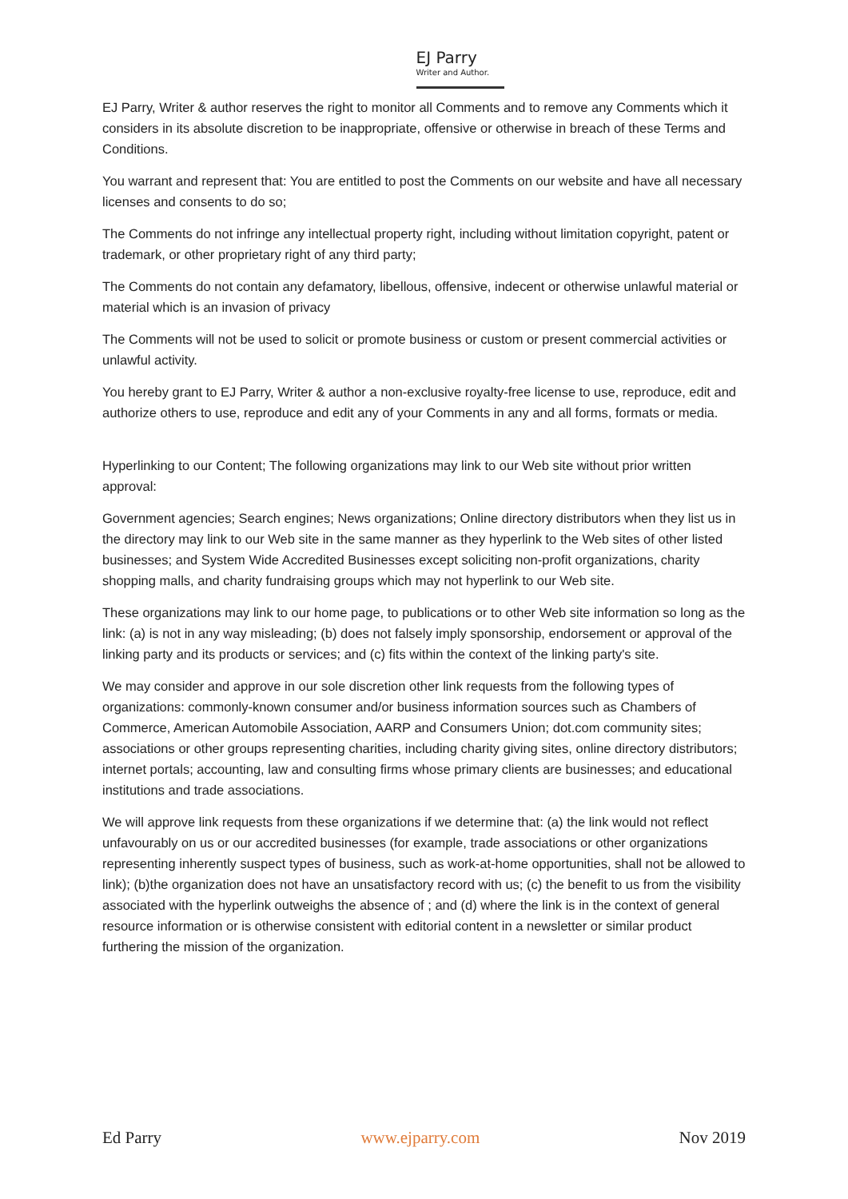EJ Parry
Writer and Author.
EJ Parry, Writer & author reserves the right to monitor all Comments and to remove any Comments which it considers in its absolute discretion to be inappropriate, offensive or otherwise in breach of these Terms and Conditions.
You warrant and represent that: You are entitled to post the Comments on our website and have all necessary licenses and consents to do so;
The Comments do not infringe any intellectual property right, including without limitation copyright, patent or trademark, or other proprietary right of any third party;
The Comments do not contain any defamatory, libellous, offensive, indecent or otherwise unlawful material or material which is an invasion of privacy
The Comments will not be used to solicit or promote business or custom or present commercial activities or unlawful activity.
You hereby grant to EJ Parry, Writer & author a non-exclusive royalty-free license to use, reproduce, edit and authorize others to use, reproduce and edit any of your Comments in any and all forms, formats or media.
Hyperlinking to our Content; The following organizations may link to our Web site without prior written approval:
Government agencies; Search engines; News organizations; Online directory distributors when they list us in the directory may link to our Web site in the same manner as they hyperlink to the Web sites of other listed businesses; and System Wide Accredited Businesses except soliciting non-profit organizations, charity shopping malls, and charity fundraising groups which may not hyperlink to our Web site.
These organizations may link to our home page, to publications or to other Web site information so long as the link: (a) is not in any way misleading; (b) does not falsely imply sponsorship, endorsement or approval of the linking party and its products or services; and (c) fits within the context of the linking party's site.
We may consider and approve in our sole discretion other link requests from the following types of organizations: commonly-known consumer and/or business information sources such as Chambers of Commerce, American Automobile Association, AARP and Consumers Union; dot.com community sites; associations or other groups representing charities, including charity giving sites, online directory distributors; internet portals; accounting, law and consulting firms whose primary clients are businesses; and educational institutions and trade associations.
We will approve link requests from these organizations if we determine that: (a) the link would not reflect unfavourably on us or our accredited businesses (for example, trade associations or other organizations representing inherently suspect types of business, such as work-at-home opportunities, shall not be allowed to link); (b)the organization does not have an unsatisfactory record with us; (c) the benefit to us from the visibility associated with the hyperlink outweighs the absence of ; and (d) where the link is in the context of general resource information or is otherwise consistent with editorial content in a newsletter or similar product furthering the mission of the organization.
Ed Parry www.ejparry.com Nov 2019